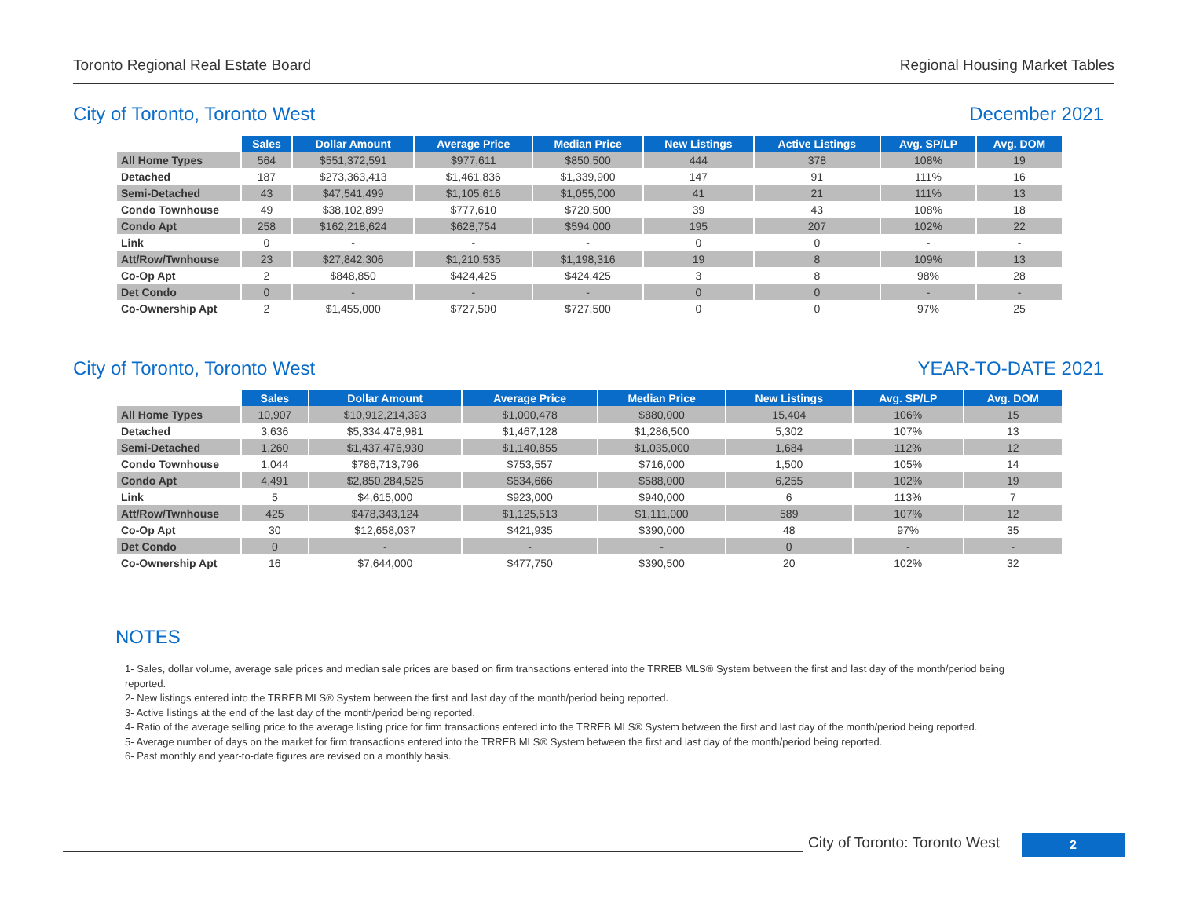Toronto Regional Real Estate Board Regional Housing Market Tables
City of Toronto, Toronto West December 2021
| | Sales | Dollar Amount | Average Price | Median Price | New Listings | Active Listings | Avg. SP/LP | Avg. DOM |
| --- | --- | --- | --- | --- | --- | --- | --- | --- |
| All Home Types | 564 | $551,372,591 | $977,611 | $850,500 | 444 | 378 | 108% | 19 |
| Detached | 187 | $273,363,413 | $1,461,836 | $1,339,900 | 147 | 91 | 111% | 16 |
| Semi-Detached | 43 | $47,541,499 | $1,105,616 | $1,055,000 | 41 | 21 | 111% | 13 |
| Condo Townhouse | 49 | $38,102,899 | $777,610 | $720,500 | 39 | 43 | 108% | 18 |
| Condo Apt | 258 | $162,218,624 | $628,754 | $594,000 | 195 | 207 | 102% | 22 |
| Link | 0 | - | - | - | 0 | 0 | - | - |
| Att/Row/Twnhouse | 23 | $27,842,306 | $1,210,535 | $1,198,316 | 19 | 8 | 109% | 13 |
| Co-Op Apt | 2 | $848,850 | $424,425 | $424,425 | 3 | 8 | 98% | 28 |
| Det Condo | 0 | - | - | - | 0 | 0 | - | - |
| Co-Ownership Apt | 2 | $1,455,000 | $727,500 | $727,500 | 0 | 0 | 97% | 25 |
City of Toronto, Toronto West YEAR-TO-DATE 2021
| | Sales | Dollar Amount | Average Price | Median Price | New Listings | Avg. SP/LP | Avg. DOM |
| --- | --- | --- | --- | --- | --- | --- | --- |
| All Home Types | 10,907 | $10,912,214,393 | $1,000,478 | $880,000 | 15,404 | 106% | 15 |
| Detached | 3,636 | $5,334,478,981 | $1,467,128 | $1,286,500 | 5,302 | 107% | 13 |
| Semi-Detached | 1,260 | $1,437,476,930 | $1,140,855 | $1,035,000 | 1,684 | 112% | 12 |
| Condo Townhouse | 1,044 | $786,713,796 | $753,557 | $716,000 | 1,500 | 105% | 14 |
| Condo Apt | 4,491 | $2,850,284,525 | $634,666 | $588,000 | 6,255 | 102% | 19 |
| Link | 5 | $4,615,000 | $923,000 | $940,000 | 6 | 113% | 7 |
| Att/Row/Twnhouse | 425 | $478,343,124 | $1,125,513 | $1,111,000 | 589 | 107% | 12 |
| Co-Op Apt | 30 | $12,658,037 | $421,935 | $390,000 | 48 | 97% | 35 |
| Det Condo | 0 | - | - | - | 0 | - | - |
| Co-Ownership Apt | 16 | $7,644,000 | $477,750 | $390,500 | 20 | 102% | 32 |
NOTES
1- Sales, dollar volume, average sale prices and median sale prices are based on firm transactions entered into the TRREB MLS® System between the first and last day of the month/period being reported.
2- New listings entered into the TRREB MLS® System between the first and last day of the month/period being reported.
3- Active listings at the end of the last day of the month/period being reported.
4- Ratio of the average selling price to the average listing price for firm transactions entered into the TRREB MLS® System between the first and last day of the month/period being reported.
5- Average number of days on the market for firm transactions entered into the TRREB MLS® System between the first and last day of the month/period being reported.
6- Past monthly and year-to-date figures are revised on a monthly basis.
City of Toronto: Toronto West
2